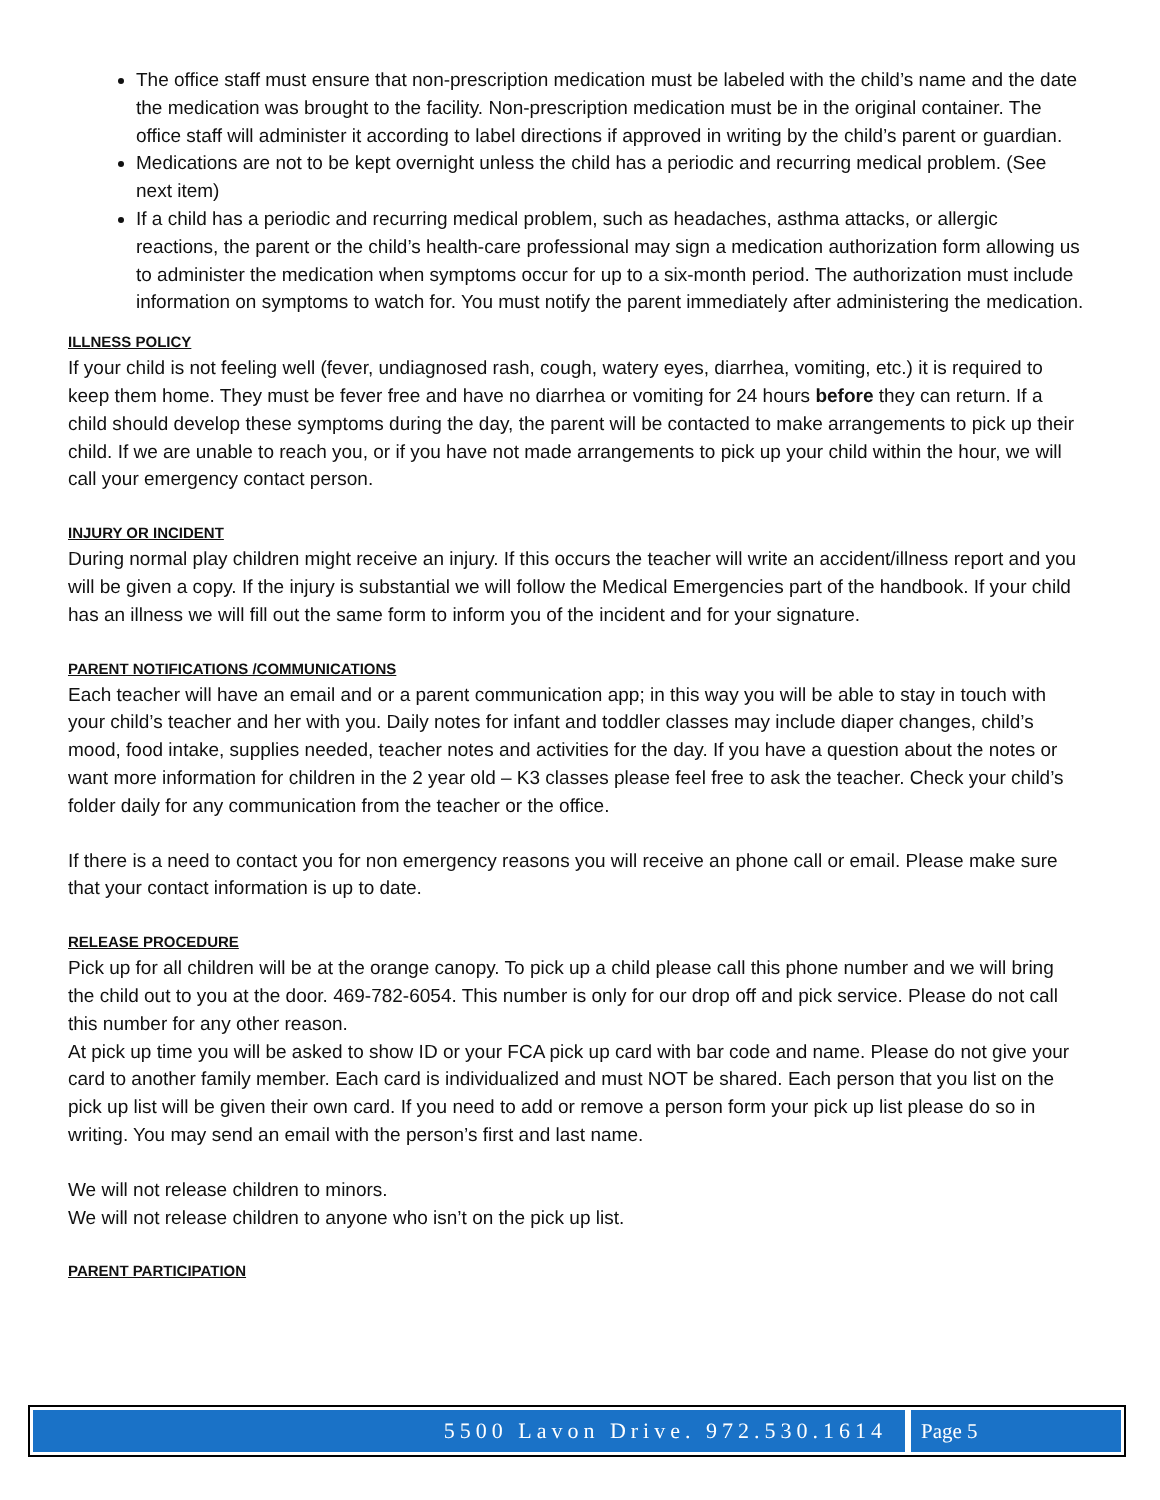The office staff must ensure that non-prescription medication must be labeled with the child’s name and the date the medication was brought to the facility. Non-prescription medication must be in the original container. The office staff will administer it according to label directions if approved in writing by the child’s parent or guardian.
Medications are not to be kept overnight unless the child has a periodic and recurring medical problem. (See next item)
If a child has a periodic and recurring medical problem, such as headaches, asthma attacks, or allergic reactions, the parent or the child’s health-care professional may sign a medication authorization form allowing us to administer the medication when symptoms occur for up to a six-month period. The authorization must include information on symptoms to watch for. You must notify the parent immediately after administering the medication.
ILLNESS POLICY
If your child is not feeling well (fever, undiagnosed rash, cough, watery eyes, diarrhea, vomiting, etc.) it is required to keep them home. They must be fever free and have no diarrhea or vomiting for 24 hours before they can return. If a child should develop these symptoms during the day, the parent will be contacted to make arrangements to pick up their child. If we are unable to reach you, or if you have not made arrangements to pick up your child within the hour, we will call your emergency contact person.
INJURY OR INCIDENT
During normal play children might receive an injury. If this occurs the teacher will write an accident/illness report and you will be given a copy. If the injury is substantial we will follow the Medical Emergencies part of the handbook. If your child has an illness we will fill out the same form to inform you of the incident and for your signature.
PARENT NOTIFICATIONS /COMMUNICATIONS
Each teacher will have an email and or a parent communication app; in this way you will be able to stay in touch with your child’s teacher and her with you. Daily notes for infant and toddler classes may include diaper changes, child’s mood, food intake, supplies needed, teacher notes and activities for the day. If you have a question about the notes or want more information for children in the 2 year old – K3 classes please feel free to ask the teacher. Check your child’s folder daily for any communication from the teacher or the office.
If there is a need to contact you for non emergency reasons you will receive an phone call or email. Please make sure that your contact information is up to date.
RELEASE PROCEDURE
Pick up for all children will be at the orange canopy. To pick up a child please call this phone number and we will bring the child out to you at the door. 469-782-6054. This number is only for our drop off and pick service. Please do not call this number for any other reason.
At pick up time you will be asked to show ID or your FCA pick up card with bar code and name. Please do not give your card to another family member. Each card is individualized and must NOT be shared. Each person that you list on the pick up list will be given their own card. If you need to add or remove a person form your pick up list please do so in writing. You may send an email with the person’s first and last name.
We will not release children to minors.
We will not release children to anyone who isn’t on the pick up list.
PARENT PARTICIPATION
5500 Lavon Drive. 972.530.1614 Page 5